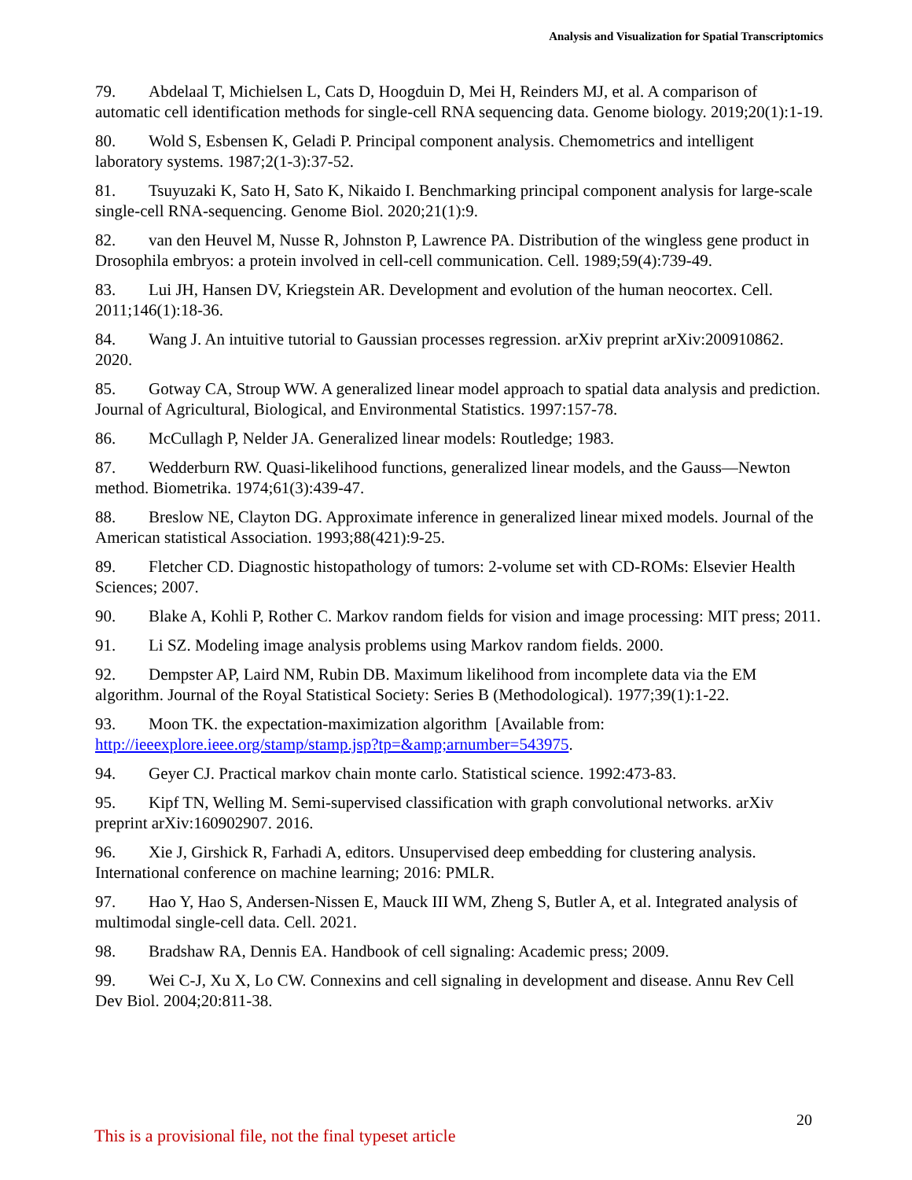Analysis and Visualization for Spatial Transcriptomics
79. Abdelaal T, Michielsen L, Cats D, Hoogduin D, Mei H, Reinders MJ, et al. A comparison of automatic cell identification methods for single-cell RNA sequencing data. Genome biology. 2019;20(1):1-19.
80. Wold S, Esbensen K, Geladi P. Principal component analysis. Chemometrics and intelligent laboratory systems. 1987;2(1-3):37-52.
81. Tsuyuzaki K, Sato H, Sato K, Nikaido I. Benchmarking principal component analysis for large-scale single-cell RNA-sequencing. Genome Biol. 2020;21(1):9.
82. van den Heuvel M, Nusse R, Johnston P, Lawrence PA. Distribution of the wingless gene product in Drosophila embryos: a protein involved in cell-cell communication. Cell. 1989;59(4):739-49.
83. Lui JH, Hansen DV, Kriegstein AR. Development and evolution of the human neocortex. Cell. 2011;146(1):18-36.
84. Wang J. An intuitive tutorial to Gaussian processes regression. arXiv preprint arXiv:200910862. 2020.
85. Gotway CA, Stroup WW. A generalized linear model approach to spatial data analysis and prediction. Journal of Agricultural, Biological, and Environmental Statistics. 1997:157-78.
86. McCullagh P, Nelder JA. Generalized linear models: Routledge; 1983.
87. Wedderburn RW. Quasi-likelihood functions, generalized linear models, and the Gauss—Newton method. Biometrika. 1974;61(3):439-47.
88. Breslow NE, Clayton DG. Approximate inference in generalized linear mixed models. Journal of the American statistical Association. 1993;88(421):9-25.
89. Fletcher CD. Diagnostic histopathology of tumors: 2-volume set with CD-ROMs: Elsevier Health Sciences; 2007.
90. Blake A, Kohli P, Rother C. Markov random fields for vision and image processing: MIT press; 2011.
91. Li SZ. Modeling image analysis problems using Markov random fields. 2000.
92. Dempster AP, Laird NM, Rubin DB. Maximum likelihood from incomplete data via the EM algorithm. Journal of the Royal Statistical Society: Series B (Methodological). 1977;39(1):1-22.
93. Moon TK. the expectation-maximization algorithm [Available from: http://ieeexplore.ieee.org/stamp/stamp.jsp?tp=&amp;arnumber=543975.
94. Geyer CJ. Practical markov chain monte carlo. Statistical science. 1992:473-83.
95. Kipf TN, Welling M. Semi-supervised classification with graph convolutional networks. arXiv preprint arXiv:160902907. 2016.
96. Xie J, Girshick R, Farhadi A, editors. Unsupervised deep embedding for clustering analysis. International conference on machine learning; 2016: PMLR.
97. Hao Y, Hao S, Andersen-Nissen E, Mauck III WM, Zheng S, Butler A, et al. Integrated analysis of multimodal single-cell data. Cell. 2021.
98. Bradshaw RA, Dennis EA. Handbook of cell signaling: Academic press; 2009.
99. Wei C-J, Xu X, Lo CW. Connexins and cell signaling in development and disease. Annu Rev Cell Dev Biol. 2004;20:811-38.
20
This is a provisional file, not the final typeset article